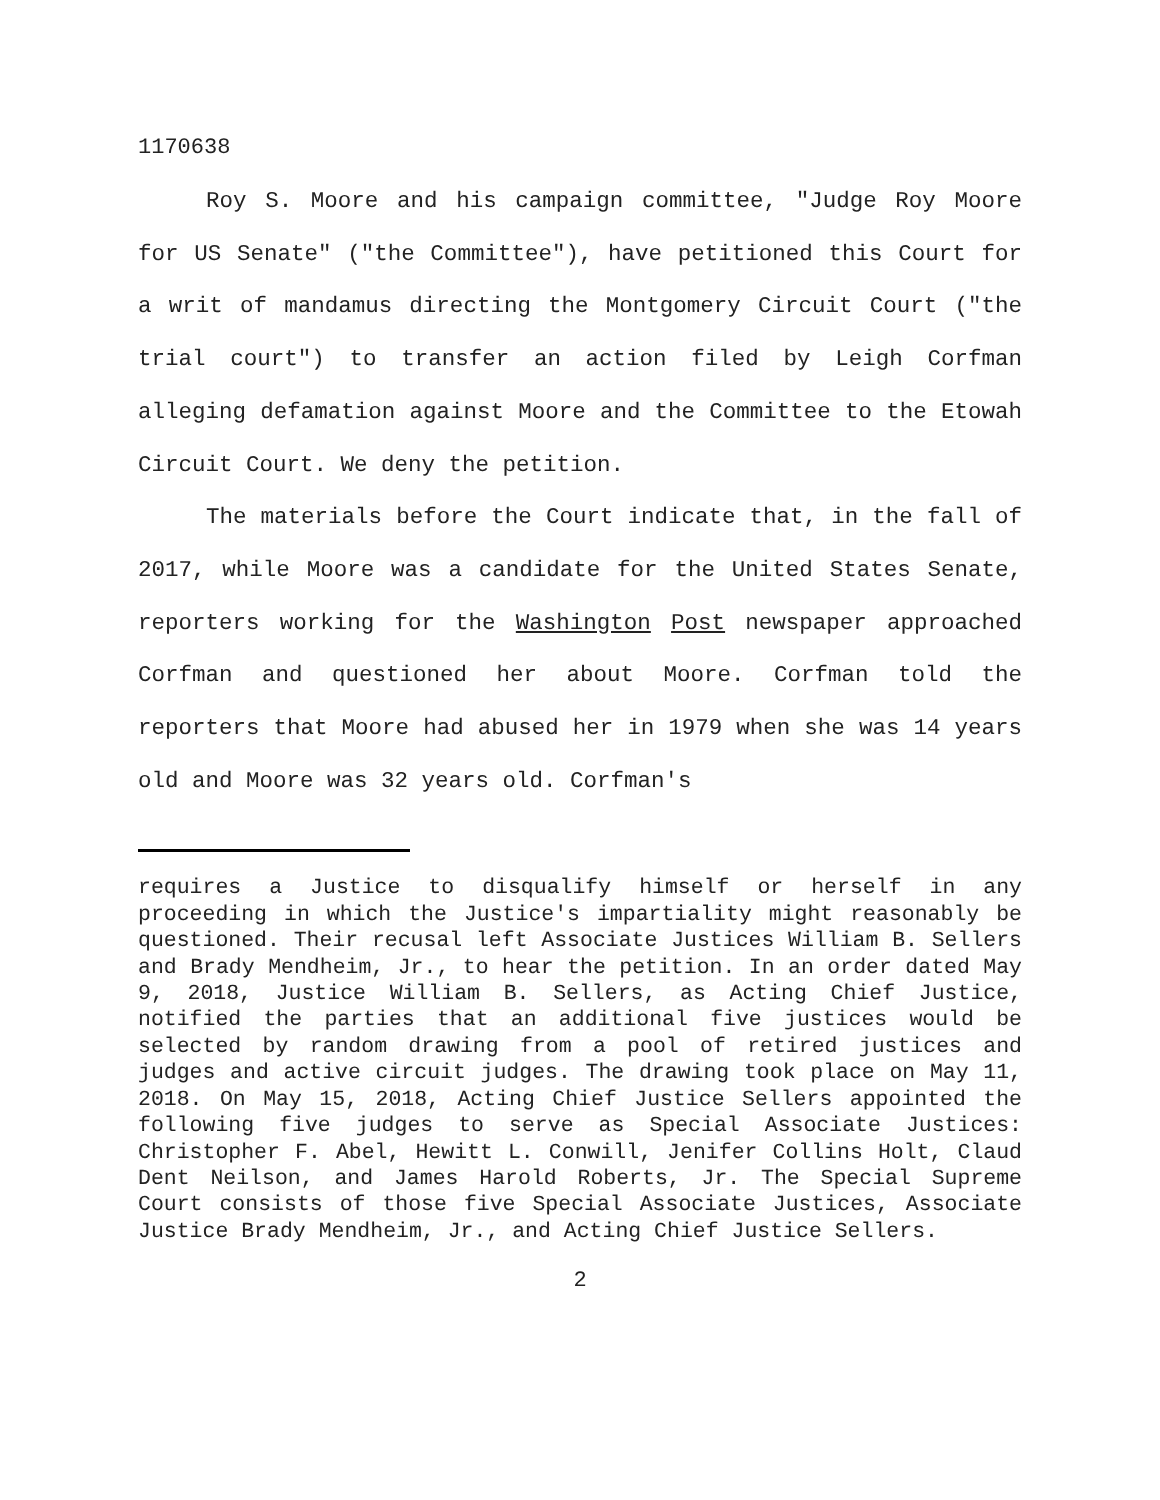1170638
Roy S. Moore and his campaign committee, "Judge Roy Moore for US Senate" ("the Committee"), have petitioned this Court for a writ of mandamus directing the Montgomery Circuit Court ("the trial court") to transfer an action filed by Leigh Corfman alleging defamation against Moore and the Committee to the Etowah Circuit Court. We deny the petition.
The materials before the Court indicate that, in the fall of 2017, while Moore was a candidate for the United States Senate, reporters working for the Washington Post newspaper approached Corfman and questioned her about Moore. Corfman told the reporters that Moore had abused her in 1979 when she was 14 years old and Moore was 32 years old. Corfman's
requires a Justice to disqualify himself or herself in any proceeding in which the Justice's impartiality might reasonably be questioned. Their recusal left Associate Justices William B. Sellers and Brady Mendheim, Jr., to hear the petition. In an order dated May 9, 2018, Justice William B. Sellers, as Acting Chief Justice, notified the parties that an additional five justices would be selected by random drawing from a pool of retired justices and judges and active circuit judges. The drawing took place on May 11, 2018. On May 15, 2018, Acting Chief Justice Sellers appointed the following five judges to serve as Special Associate Justices: Christopher F. Abel, Hewitt L. Conwill, Jenifer Collins Holt, Claud Dent Neilson, and James Harold Roberts, Jr. The Special Supreme Court consists of those five Special Associate Justices, Associate Justice Brady Mendheim, Jr., and Acting Chief Justice Sellers.
2